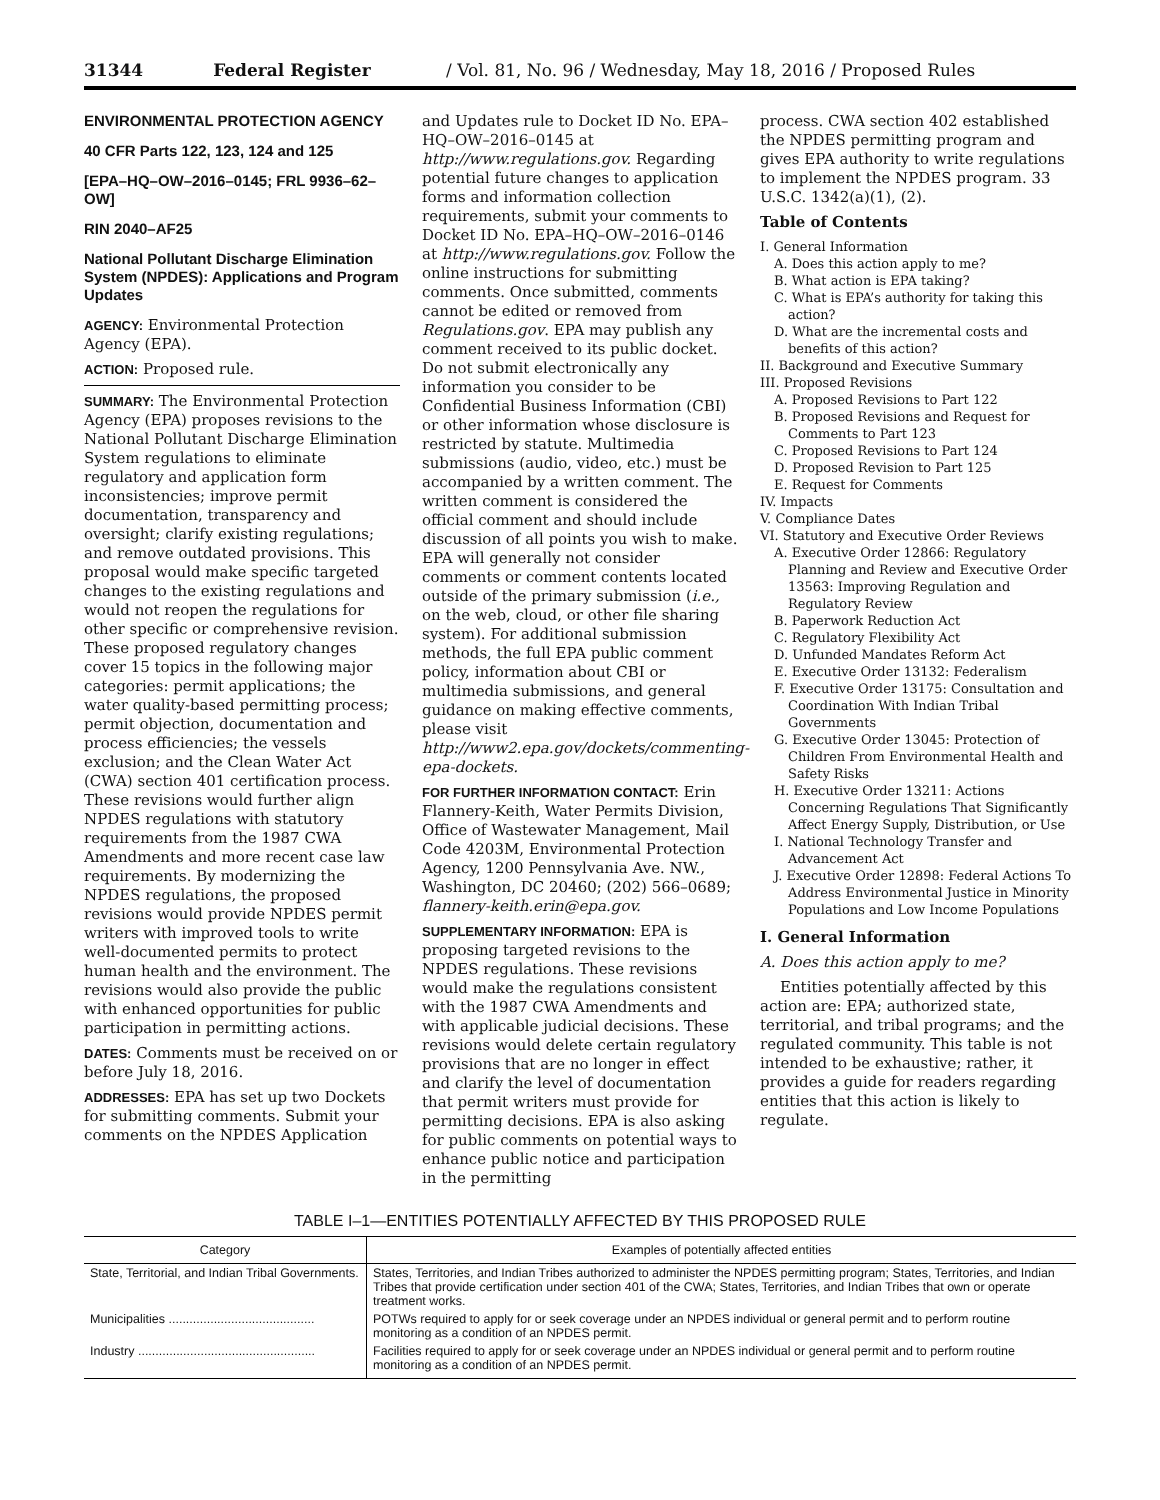31344 Federal Register / Vol. 81, No. 96 / Wednesday, May 18, 2016 / Proposed Rules
ENVIRONMENTAL PROTECTION AGENCY
40 CFR Parts 122, 123, 124 and 125
[EPA–HQ–OW–2016–0145; FRL 9936–62–OW]
RIN 2040–AF25
National Pollutant Discharge Elimination System (NPDES): Applications and Program Updates
AGENCY: Environmental Protection Agency (EPA).
ACTION: Proposed rule.
SUMMARY: The Environmental Protection Agency (EPA) proposes revisions to the National Pollutant Discharge Elimination System regulations to eliminate regulatory and application form inconsistencies; improve permit documentation, transparency and oversight; clarify existing regulations; and remove outdated provisions. This proposal would make specific targeted changes to the existing regulations and would not reopen the regulations for other specific or comprehensive revision. These proposed regulatory changes cover 15 topics in the following major categories: permit applications; the water quality-based permitting process; permit objection, documentation and process efficiencies; the vessels exclusion; and the Clean Water Act (CWA) section 401 certification process. These revisions would further align NPDES regulations with statutory requirements from the 1987 CWA Amendments and more recent case law requirements. By modernizing the NPDES regulations, the proposed revisions would provide NPDES permit writers with improved tools to write well-documented permits to protect human health and the environment. The revisions would also provide the public with enhanced opportunities for public participation in permitting actions.
DATES: Comments must be received on or before July 18, 2016.
ADDRESSES: EPA has set up two Dockets for submitting comments. Submit your comments on the NPDES Application
and Updates rule to Docket ID No. EPA–HQ–OW–2016–0145 at http://www.regulations.gov. Regarding potential future changes to application forms and information collection requirements, submit your comments to Docket ID No. EPA–HQ–OW–2016–0146 at http://www.regulations.gov. Follow the online instructions for submitting comments. Once submitted, comments cannot be edited or removed from Regulations.gov. EPA may publish any comment received to its public docket. Do not submit electronically any information you consider to be Confidential Business Information (CBI) or other information whose disclosure is restricted by statute. Multimedia submissions (audio, video, etc.) must be accompanied by a written comment. The written comment is considered the official comment and should include discussion of all points you wish to make. EPA will generally not consider comments or comment contents located outside of the primary submission (i.e., on the web, cloud, or other file sharing system). For additional submission methods, the full EPA public comment policy, information about CBI or multimedia submissions, and general guidance on making effective comments, please visit http://www2.epa.gov/dockets/commenting-epa-dockets.
FOR FURTHER INFORMATION CONTACT: Erin Flannery-Keith, Water Permits Division, Office of Wastewater Management, Mail Code 4203M, Environmental Protection Agency, 1200 Pennsylvania Ave. NW., Washington, DC 20460; (202) 566–0689; flannery-keith.erin@epa.gov.
SUPPLEMENTARY INFORMATION: EPA is proposing targeted revisions to the NPDES regulations. These revisions would make the regulations consistent with the 1987 CWA Amendments and with applicable judicial decisions. These revisions would delete certain regulatory provisions that are no longer in effect and clarify the level of documentation that permit writers must provide for permitting decisions. EPA is also asking for public comments on potential ways to enhance public notice and participation in the permitting
process. CWA section 402 established the NPDES permitting program and gives EPA authority to write regulations to implement the NPDES program. 33 U.S.C. 1342(a)(1), (2).
Table of Contents
I. General Information
A. Does this action apply to me?
B. What action is EPA taking?
C. What is EPA’s authority for taking this action?
D. What are the incremental costs and benefits of this action?
II. Background and Executive Summary
III. Proposed Revisions
A. Proposed Revisions to Part 122
B. Proposed Revisions and Request for Comments to Part 123
C. Proposed Revisions to Part 124
D. Proposed Revision to Part 125
E. Request for Comments
IV. Impacts
V. Compliance Dates
VI. Statutory and Executive Order Reviews
A. Executive Order 12866: Regulatory Planning and Review and Executive Order 13563: Improving Regulation and Regulatory Review
B. Paperwork Reduction Act
C. Regulatory Flexibility Act
D. Unfunded Mandates Reform Act
E. Executive Order 13132: Federalism
F. Executive Order 13175: Consultation and Coordination With Indian Tribal Governments
G. Executive Order 13045: Protection of Children From Environmental Health and Safety Risks
H. Executive Order 13211: Actions Concerning Regulations That Significantly Affect Energy Supply, Distribution, or Use
I. National Technology Transfer and Advancement Act
J. Executive Order 12898: Federal Actions To Address Environmental Justice in Minority Populations and Low Income Populations
I. General Information
A. Does this action apply to me?
Entities potentially affected by this action are: EPA; authorized state, territorial, and tribal programs; and the regulated community. This table is not intended to be exhaustive; rather, it provides a guide for readers regarding entities that this action is likely to regulate.
TABLE I–1—ENTITIES POTENTIALLY AFFECTED BY THIS PROPOSED RULE
| Category | Examples of potentially affected entities |
| --- | --- |
| State, Territorial, and Indian Tribal Governments. | States, Territories, and Indian Tribes authorized to administer the NPDES permitting program; States, Territories, and Indian Tribes that provide certification under section 401 of the CWA; States, Territories, and Indian Tribes that own or operate treatment works. |
| Municipalities .......................................... | POTWs required to apply for or seek coverage under an NPDES individual or general permit and to perform routine monitoring as a condition of an NPDES permit. |
| Industry ................................................... | Facilities required to apply for or seek coverage under an NPDES individual or general permit and to perform routine monitoring as a condition of an NPDES permit. |